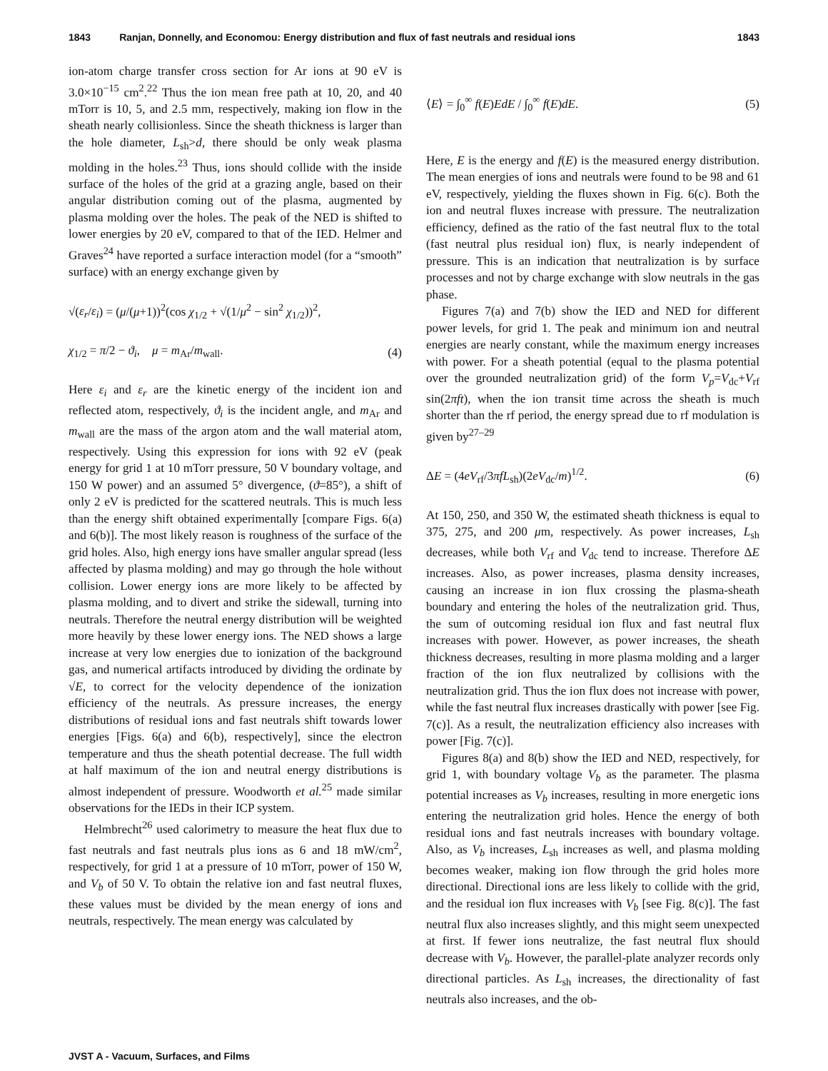1843 Ranjan, Donnelly, and Economou: Energy distribution and flux of fast neutrals and residual ions 1843
ion-atom charge transfer cross section for Ar ions at 90 eV is 3.0×10<sup>−15</sup> cm<sup>2</sup>.<sup>22</sup> Thus the ion mean free path at 10, 20, and 40 mTorr is 10, 5, and 2.5 mm, respectively, making ion flow in the sheath nearly collisionless. Since the sheath thickness is larger than the hole diameter, L<sub>sh</sub>>d, there should be only weak plasma molding in the holes.<sup>23</sup> Thus, ions should collide with the inside surface of the holes of the grid at a grazing angle, based on their angular distribution coming out of the plasma, augmented by plasma molding over the holes. The peak of the NED is shifted to lower energies by 20 eV, compared to that of the IED. Helmer and Graves<sup>24</sup> have reported a surface interaction model (for a “smooth” surface) with an energy exchange given by
√(ε<sub>r</sub>/ε<sub>i</sub>) = (μ/(μ+1))<sup>2</sup>(cos χ<sub>1/2</sub> + √(1/μ<sup>2</sup> − sin<sup>2</sup> χ<sub>1/2</sub>))<sup>2</sup>,
χ<sub>1/2</sub> = π/2 − ϑ<sub>i</sub>, μ = m<sub>Ar</sub>/m<sub>wall</sub>. (4)
Here ε<sub>i</sub> and ε<sub>r</sub> are the kinetic energy of the incident ion and reflected atom, respectively, ϑ<sub>i</sub> is the incident angle, and m<sub>Ar</sub> and m<sub>wall</sub> are the mass of the argon atom and the wall material atom, respectively. Using this expression for ions with 92 eV (peak energy for grid 1 at 10 mTorr pressure, 50 V boundary voltage, and 150 W power) and an assumed 5° divergence, (ϑ=85°), a shift of only 2 eV is predicted for the scattered neutrals. This is much less than the energy shift obtained experimentally [compare Figs. 6(a) and 6(b)]. The most likely reason is roughness of the surface of the grid holes. Also, high energy ions have smaller angular spread (less affected by plasma molding) and may go through the hole without collision. Lower energy ions are more likely to be affected by plasma molding, and to divert and strike the sidewall, turning into neutrals. Therefore the neutral energy distribution will be weighted more heavily by these lower energy ions. The NED shows a large increase at very low energies due to ionization of the background gas, and numerical artifacts introduced by dividing the ordinate by √E, to correct for the velocity dependence of the ionization efficiency of the neutrals. As pressure increases, the energy distributions of residual ions and fast neutrals shift towards lower energies [Figs. 6(a) and 6(b), respectively], since the electron temperature and thus the sheath potential decrease. The full width at half maximum of the ion and neutral energy distributions is almost independent of pressure. Woodworth et al.<sup>25</sup> made similar observations for the IEDs in their ICP system.
Helmbrecht<sup>26</sup> used calorimetry to measure the heat flux due to fast neutrals and fast neutrals plus ions as 6 and 18 mW/cm<sup>2</sup>, respectively, for grid 1 at a pressure of 10 mTorr, power of 150 W, and V<sub>b</sub> of 50 V. To obtain the relative ion and fast neutral fluxes, these values must be divided by the mean energy of ions and neutrals, respectively. The mean energy was calculated by
⟨E⟩ = ∫<sub>0</sub><sup>∞</sup> f(E)EdE / ∫<sub>0</sub><sup>∞</sup> f(E)dE. (5)
Here, E is the energy and f(E) is the measured energy distribution. The mean energies of ions and neutrals were found to be 98 and 61 eV, respectively, yielding the fluxes shown in Fig. 6(c). Both the ion and neutral fluxes increase with pressure. The neutralization efficiency, defined as the ratio of the fast neutral flux to the total (fast neutral plus residual ion) flux, is nearly independent of pressure. This is an indication that neutralization is by surface processes and not by charge exchange with slow neutrals in the gas phase.
Figures 7(a) and 7(b) show the IED and NED for different power levels, for grid 1. The peak and minimum ion and neutral energies are nearly constant, while the maximum energy increases with power. For a sheath potential (equal to the plasma potential over the grounded neutralization grid) of the form V<sub>p</sub>=V<sub>dc</sub>+V<sub>rf</sub> sin(2πft), when the ion transit time across the sheath is much shorter than the rf period, the energy spread due to rf modulation is given by<sup>27–29</sup>
ΔE = (4eV<sub>rf</sub>/3πfL<sub>sh</sub>)(2eV<sub>dc</sub>/m)<sup>1/2</sup>. (6)
At 150, 250, and 350 W, the estimated sheath thickness is equal to 375, 275, and 200 μm, respectively. As power increases, L<sub>sh</sub> decreases, while both V<sub>rf</sub> and V<sub>dc</sub> tend to increase. Therefore ΔE increases. Also, as power increases, plasma density increases, causing an increase in ion flux crossing the plasma-sheath boundary and entering the holes of the neutralization grid. Thus, the sum of outcoming residual ion flux and fast neutral flux increases with power. However, as power increases, the sheath thickness decreases, resulting in more plasma molding and a larger fraction of the ion flux neutralized by collisions with the neutralization grid. Thus the ion flux does not increase with power, while the fast neutral flux increases drastically with power [see Fig. 7(c)]. As a result, the neutralization efficiency also increases with power [Fig. 7(c)].
Figures 8(a) and 8(b) show the IED and NED, respectively, for grid 1, with boundary voltage V<sub>b</sub> as the parameter. The plasma potential increases as V<sub>b</sub> increases, resulting in more energetic ions entering the neutralization grid holes. Hence the energy of both residual ions and fast neutrals increases with boundary voltage. Also, as V<sub>b</sub> increases, L<sub>sh</sub> increases as well, and plasma molding becomes weaker, making ion flow through the grid holes more directional. Directional ions are less likely to collide with the grid, and the residual ion flux increases with V<sub>b</sub> [see Fig. 8(c)]. The fast neutral flux also increases slightly, and this might seem unexpected at first. If fewer ions neutralize, the fast neutral flux should decrease with V<sub>b</sub>. However, the parallel-plate analyzer records only directional particles. As L<sub>sh</sub> increases, the directionality of fast neutrals also increases, and the ob-
JVST A - Vacuum, Surfaces, and Films